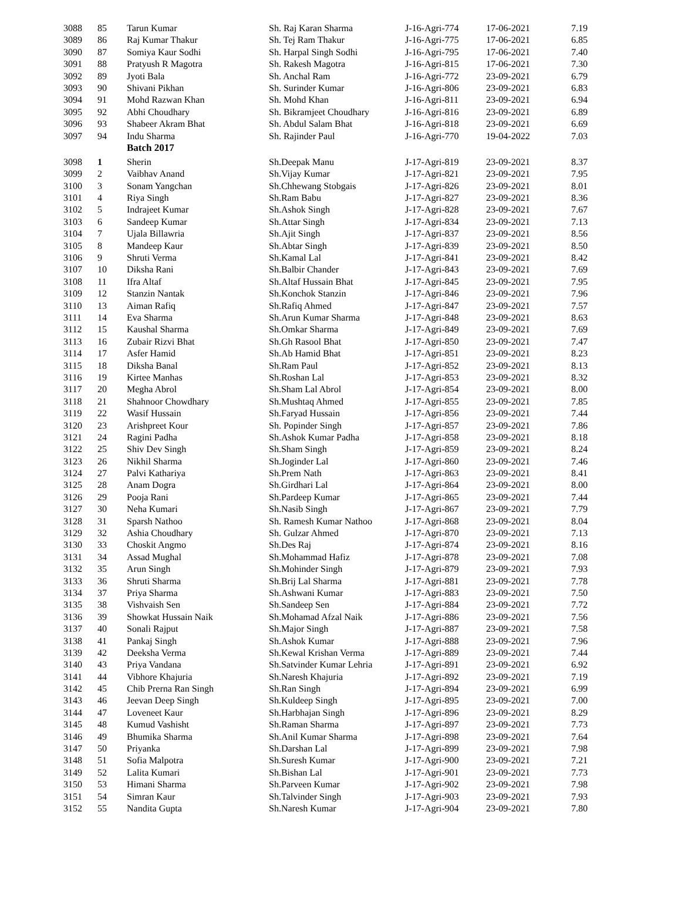| 3088 | 85 | Tarun Kumar | Sh. Raj Karan Sharma | J-16-Agri-774 | 17-06-2021 | 7.19 |
| 3089 | 86 | Raj Kumar Thakur | Sh. Tej Ram Thakur | J-16-Agri-775 | 17-06-2021 | 6.85 |
| 3090 | 87 | Somiya Kaur Sodhi | Sh. Harpal Singh Sodhi | J-16-Agri-795 | 17-06-2021 | 7.40 |
| 3091 | 88 | Pratyush R Magotra | Sh. Rakesh Magotra | J-16-Agri-815 | 17-06-2021 | 7.30 |
| 3092 | 89 | Jyoti Bala | Sh. Anchal Ram | J-16-Agri-772 | 23-09-2021 | 6.79 |
| 3093 | 90 | Shivani Pikhan | Sh. Surinder Kumar | J-16-Agri-806 | 23-09-2021 | 6.83 |
| 3094 | 91 | Mohd Razwan Khan | Sh. Mohd Khan | J-16-Agri-811 | 23-09-2021 | 6.94 |
| 3095 | 92 | Abhi Choudhary | Sh. Bikramjeet Choudhary | J-16-Agri-816 | 23-09-2021 | 6.89 |
| 3096 | 93 | Shabeer Akram Bhat | Sh. Abdul Salam Bhat | J-16-Agri-818 | 23-09-2021 | 6.69 |
| 3097 | 94 | Indu Sharma | Sh. Rajinder Paul | J-16-Agri-770 | 19-04-2022 | 7.03 |
| | | Batch 2017 | | | | |
| 3098 | 1 | Sherin | Sh.Deepak Manu | J-17-Agri-819 | 23-09-2021 | 8.37 |
| 3099 | 2 | Vaibhav Anand | Sh.Vijay Kumar | J-17-Agri-821 | 23-09-2021 | 7.95 |
| 3100 | 3 | Sonam Yangchan | Sh.Chhewang Stobgais | J-17-Agri-826 | 23-09-2021 | 8.01 |
| 3101 | 4 | Riya Singh | Sh.Ram Babu | J-17-Agri-827 | 23-09-2021 | 8.36 |
| 3102 | 5 | Indrajeet Kumar | Sh.Ashok Singh | J-17-Agri-828 | 23-09-2021 | 7.67 |
| 3103 | 6 | Sandeep Kumar | Sh.Attar Singh | J-17-Agri-834 | 23-09-2021 | 7.13 |
| 3104 | 7 | Ujala Billawria | Sh.Ajit Singh | J-17-Agri-837 | 23-09-2021 | 8.56 |
| 3105 | 8 | Mandeep Kaur | Sh.Abtar Singh | J-17-Agri-839 | 23-09-2021 | 8.50 |
| 3106 | 9 | Shruti Verma | Sh.Kamal Lal | J-17-Agri-841 | 23-09-2021 | 8.42 |
| 3107 | 10 | Diksha Rani | Sh.Balbir Chander | J-17-Agri-843 | 23-09-2021 | 7.69 |
| 3108 | 11 | Ifra Altaf | Sh.Altaf Hussain Bhat | J-17-Agri-845 | 23-09-2021 | 7.95 |
| 3109 | 12 | Stanzin Nantak | Sh.Konchok Stanzin | J-17-Agri-846 | 23-09-2021 | 7.96 |
| 3110 | 13 | Aiman Rafiq | Sh.Rafiq Ahmed | J-17-Agri-847 | 23-09-2021 | 7.57 |
| 3111 | 14 | Eva Sharma | Sh.Arun Kumar Sharma | J-17-Agri-848 | 23-09-2021 | 8.63 |
| 3112 | 15 | Kaushal Sharma | Sh.Omkar Sharma | J-17-Agri-849 | 23-09-2021 | 7.69 |
| 3113 | 16 | Zubair Rizvi Bhat | Sh.Gh Rasool Bhat | J-17-Agri-850 | 23-09-2021 | 7.47 |
| 3114 | 17 | Asfer Hamid | Sh.Ab Hamid Bhat | J-17-Agri-851 | 23-09-2021 | 8.23 |
| 3115 | 18 | Diksha Banal | Sh.Ram Paul | J-17-Agri-852 | 23-09-2021 | 8.13 |
| 3116 | 19 | Kirtee Manhas | Sh.Roshan Lal | J-17-Agri-853 | 23-09-2021 | 8.32 |
| 3117 | 20 | Megha Abrol | Sh.Sham Lal Abrol | J-17-Agri-854 | 23-09-2021 | 8.00 |
| 3118 | 21 | Shahnoor Chowdhary | Sh.Mushtaq Ahmed | J-17-Agri-855 | 23-09-2021 | 7.85 |
| 3119 | 22 | Wasif Hussain | Sh.Faryad Hussain | J-17-Agri-856 | 23-09-2021 | 7.44 |
| 3120 | 23 | Arishpreet Kour | Sh. Popinder Singh | J-17-Agri-857 | 23-09-2021 | 7.86 |
| 3121 | 24 | Ragini Padha | Sh.Ashok Kumar Padha | J-17-Agri-858 | 23-09-2021 | 8.18 |
| 3122 | 25 | Shiv Dev Singh | Sh.Sham Singh | J-17-Agri-859 | 23-09-2021 | 8.24 |
| 3123 | 26 | Nikhil Sharma | Sh.Joginder Lal | J-17-Agri-860 | 23-09-2021 | 7.46 |
| 3124 | 27 | Palvi Kathariya | Sh.Prem Nath | J-17-Agri-863 | 23-09-2021 | 8.41 |
| 3125 | 28 | Anam Dogra | Sh.Girdhari Lal | J-17-Agri-864 | 23-09-2021 | 8.00 |
| 3126 | 29 | Pooja Rani | Sh.Pardeep Kumar | J-17-Agri-865 | 23-09-2021 | 7.44 |
| 3127 | 30 | Neha Kumari | Sh.Nasib Singh | J-17-Agri-867 | 23-09-2021 | 7.79 |
| 3128 | 31 | Sparsh Nathoo | Sh. Ramesh Kumar Nathoo | J-17-Agri-868 | 23-09-2021 | 8.04 |
| 3129 | 32 | Ashia Choudhary | Sh. Gulzar Ahmed | J-17-Agri-870 | 23-09-2021 | 7.13 |
| 3130 | 33 | Choskit Angmo | Sh.Des Raj | J-17-Agri-874 | 23-09-2021 | 8.16 |
| 3131 | 34 | Assad Mughal | Sh.Mohammad Hafiz | J-17-Agri-878 | 23-09-2021 | 7.08 |
| 3132 | 35 | Arun Singh | Sh.Mohinder Singh | J-17-Agri-879 | 23-09-2021 | 7.93 |
| 3133 | 36 | Shruti Sharma | Sh.Brij Lal Sharma | J-17-Agri-881 | 23-09-2021 | 7.78 |
| 3134 | 37 | Priya Sharma | Sh.Ashwani Kumar | J-17-Agri-883 | 23-09-2021 | 7.50 |
| 3135 | 38 | Vishvaish Sen | Sh.Sandeep Sen | J-17-Agri-884 | 23-09-2021 | 7.72 |
| 3136 | 39 | Showkat Hussain Naik | Sh.Mohamad Afzal Naik | J-17-Agri-886 | 23-09-2021 | 7.56 |
| 3137 | 40 | Sonali Rajput | Sh.Major Singh | J-17-Agri-887 | 23-09-2021 | 7.58 |
| 3138 | 41 | Pankaj Singh | Sh.Ashok Kumar | J-17-Agri-888 | 23-09-2021 | 7.96 |
| 3139 | 42 | Deeksha Verma | Sh.Kewal Krishan Verma | J-17-Agri-889 | 23-09-2021 | 7.44 |
| 3140 | 43 | Priya Vandana | Sh.Satvinder Kumar Lehria | J-17-Agri-891 | 23-09-2021 | 6.92 |
| 3141 | 44 | Vibhore Khajuria | Sh.Naresh Khajuria | J-17-Agri-892 | 23-09-2021 | 7.19 |
| 3142 | 45 | Chib Prerna Ran Singh | Sh.Ran Singh | J-17-Agri-894 | 23-09-2021 | 6.99 |
| 3143 | 46 | Jeevan Deep Singh | Sh.Kuldeep Singh | J-17-Agri-895 | 23-09-2021 | 7.00 |
| 3144 | 47 | Loveneet Kaur | Sh.Harbhajan Singh | J-17-Agri-896 | 23-09-2021 | 8.29 |
| 3145 | 48 | Kumud Vashisht | Sh.Raman Sharma | J-17-Agri-897 | 23-09-2021 | 7.73 |
| 3146 | 49 | Bhumika Sharma | Sh.Anil Kumar Sharma | J-17-Agri-898 | 23-09-2021 | 7.64 |
| 3147 | 50 | Priyanka | Sh.Darshan Lal | J-17-Agri-899 | 23-09-2021 | 7.98 |
| 3148 | 51 | Sofia Malpotra | Sh.Suresh Kumar | J-17-Agri-900 | 23-09-2021 | 7.21 |
| 3149 | 52 | Lalita Kumari | Sh.Bishan Lal | J-17-Agri-901 | 23-09-2021 | 7.73 |
| 3150 | 53 | Himani Sharma | Sh.Parveen Kumar | J-17-Agri-902 | 23-09-2021 | 7.98 |
| 3151 | 54 | Simran Kaur | Sh.Talvinder Singh | J-17-Agri-903 | 23-09-2021 | 7.93 |
| 3152 | 55 | Nandita Gupta | Sh.Naresh Kumar | J-17-Agri-904 | 23-09-2021 | 7.80 |